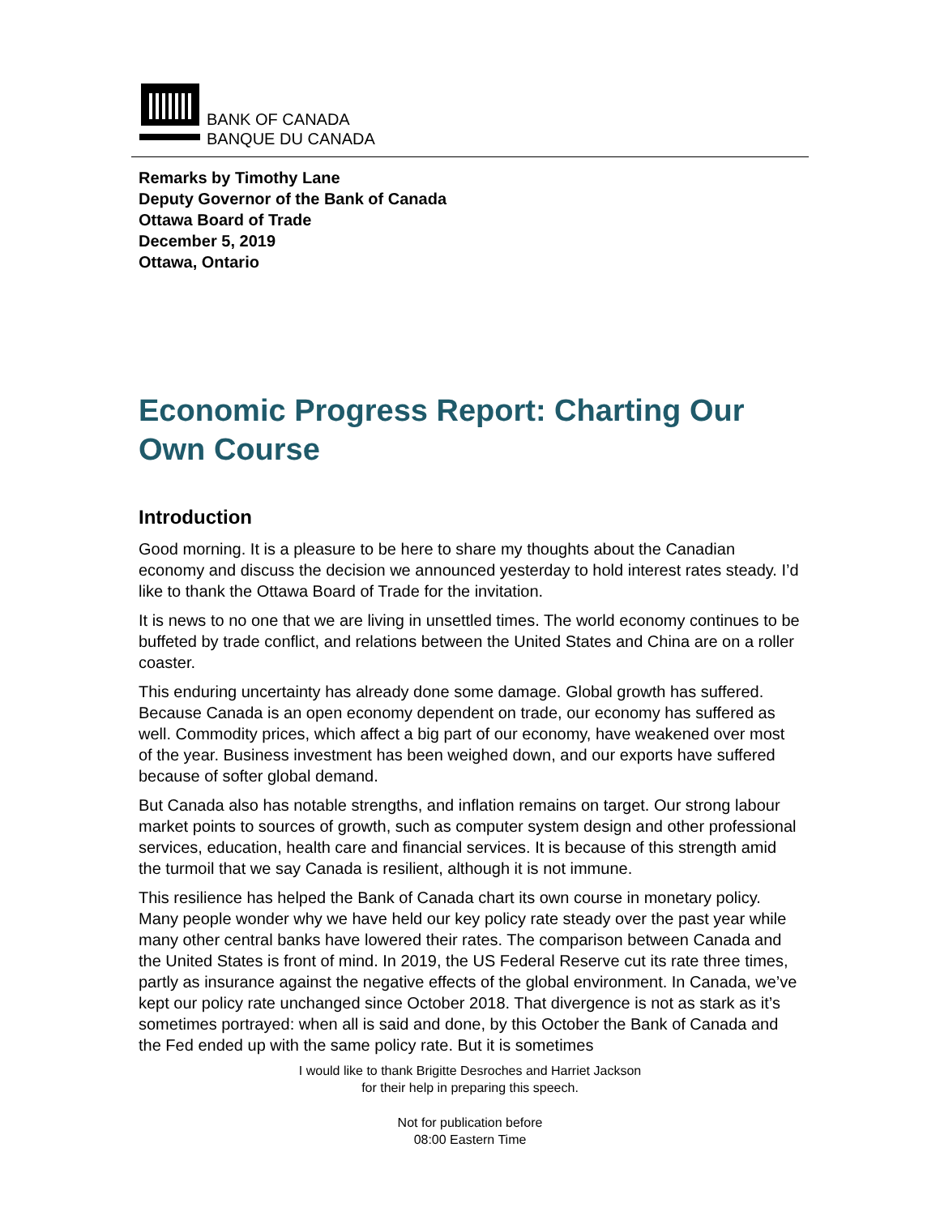BANK OF CANADA
BANQUE DU CANADA
Remarks by Timothy Lane
Deputy Governor of the Bank of Canada
Ottawa Board of Trade
December 5, 2019
Ottawa, Ontario
Economic Progress Report: Charting Our Own Course
Introduction
Good morning. It is a pleasure to be here to share my thoughts about the Canadian economy and discuss the decision we announced yesterday to hold interest rates steady. I’d like to thank the Ottawa Board of Trade for the invitation.
It is news to no one that we are living in unsettled times. The world economy continues to be buffeted by trade conflict, and relations between the United States and China are on a roller coaster.
This enduring uncertainty has already done some damage. Global growth has suffered. Because Canada is an open economy dependent on trade, our economy has suffered as well. Commodity prices, which affect a big part of our economy, have weakened over most of the year. Business investment has been weighed down, and our exports have suffered because of softer global demand.
But Canada also has notable strengths, and inflation remains on target. Our strong labour market points to sources of growth, such as computer system design and other professional services, education, health care and financial services. It is because of this strength amid the turmoil that we say Canada is resilient, although it is not immune.
This resilience has helped the Bank of Canada chart its own course in monetary policy. Many people wonder why we have held our key policy rate steady over the past year while many other central banks have lowered their rates. The comparison between Canada and the United States is front of mind. In 2019, the US Federal Reserve cut its rate three times, partly as insurance against the negative effects of the global environment. In Canada, we’ve kept our policy rate unchanged since October 2018. That divergence is not as stark as it’s sometimes portrayed: when all is said and done, by this October the Bank of Canada and the Fed ended up with the same policy rate. But it is sometimes
I would like to thank Brigitte Desroches and Harriet Jackson
for their help in preparing this speech.
Not for publication before
08:00 Eastern Time